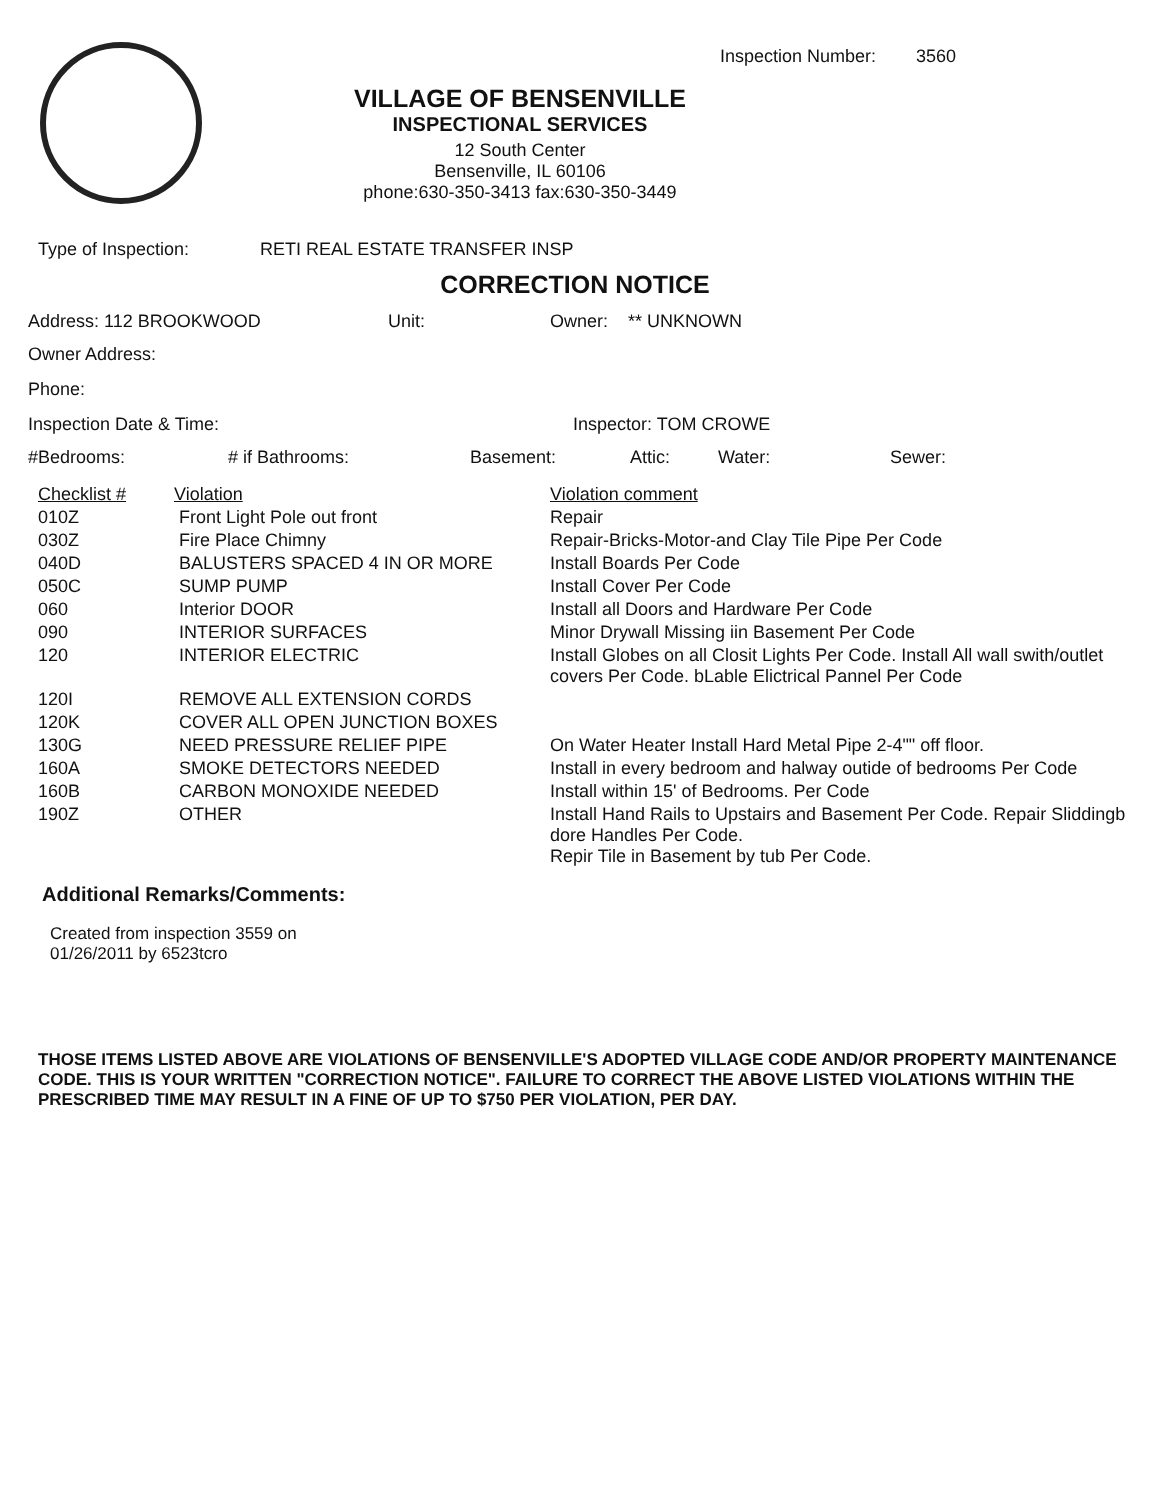Inspection Number: 3560
VILLAGE OF BENSENVILLE
INSPECTIONAL SERVICES
12 South Center
Bensenville, IL 60106
phone:630-350-3413 fax:630-350-3449
Type of Inspection: RETI REAL ESTATE TRANSFER INSP
CORRECTION NOTICE
Address: 112 BROOKWOOD Unit: Owner: ** UNKNOWN
Owner Address:
Phone:
Inspection Date & Time: Inspector: TOM CROWE
#Bedrooms: # if Bathrooms: Basement: Attic: Water: Sewer:
| Checklist # | Violation | Violation comment |
| 010Z | Front Light Pole out front | Repair |
| 030Z | Fire Place Chimny | Repair-Bricks-Motor-and Clay Tile Pipe Per Code |
| 040D | BALUSTERS SPACED 4 IN OR MORE | Install Boards Per Code |
| 050C | SUMP PUMP | Install Cover Per Code |
| 060 | Interior DOOR | Install all Doors and Hardware Per Code |
| 090 | INTERIOR SURFACES | Minor Drywall Missing iin Basement Per Code |
| 120 | INTERIOR ELECTRIC | Install Globes on all Closit Lights Per Code. Install All wall swith/outlet covers Per Code. bLable Elictrical Pannel Per Code |
| 120I | REMOVE ALL EXTENSION CORDS | |
| 120K | COVER ALL OPEN JUNCTION BOXES | |
| 130G | NEED PRESSURE RELIEF PIPE | On Water Heater Install Hard Metal Pipe 2-4"" off floor. |
| 160A | SMOKE DETECTORS NEEDED | Install in every bedroom and halway outide of bedrooms Per Code |
| 160B | CARBON MONOXIDE NEEDED | Install within 15' of Bedrooms. Per Code |
| 190Z | OTHER | Install Hand Rails to Upstairs and Basement Per Code. Repair Sliddingb dore Handles Per Code. Repir Tile in Basement by tub Per Code. |
Additional Remarks/Comments:
Created from inspection 3559 on 01/26/2011 by 6523tcro
THOSE ITEMS LISTED ABOVE ARE VIOLATIONS OF BENSENVILLE'S ADOPTED VILLAGE CODE AND/OR PROPERTY MAINTENANCE CODE. THIS IS YOUR WRITTEN "CORRECTION NOTICE". FAILURE TO CORRECT THE ABOVE LISTED VIOLATIONS WITHIN THE PRESCRIBED TIME MAY RESULT IN A FINE OF UP TO $750 PER VIOLATION, PER DAY.